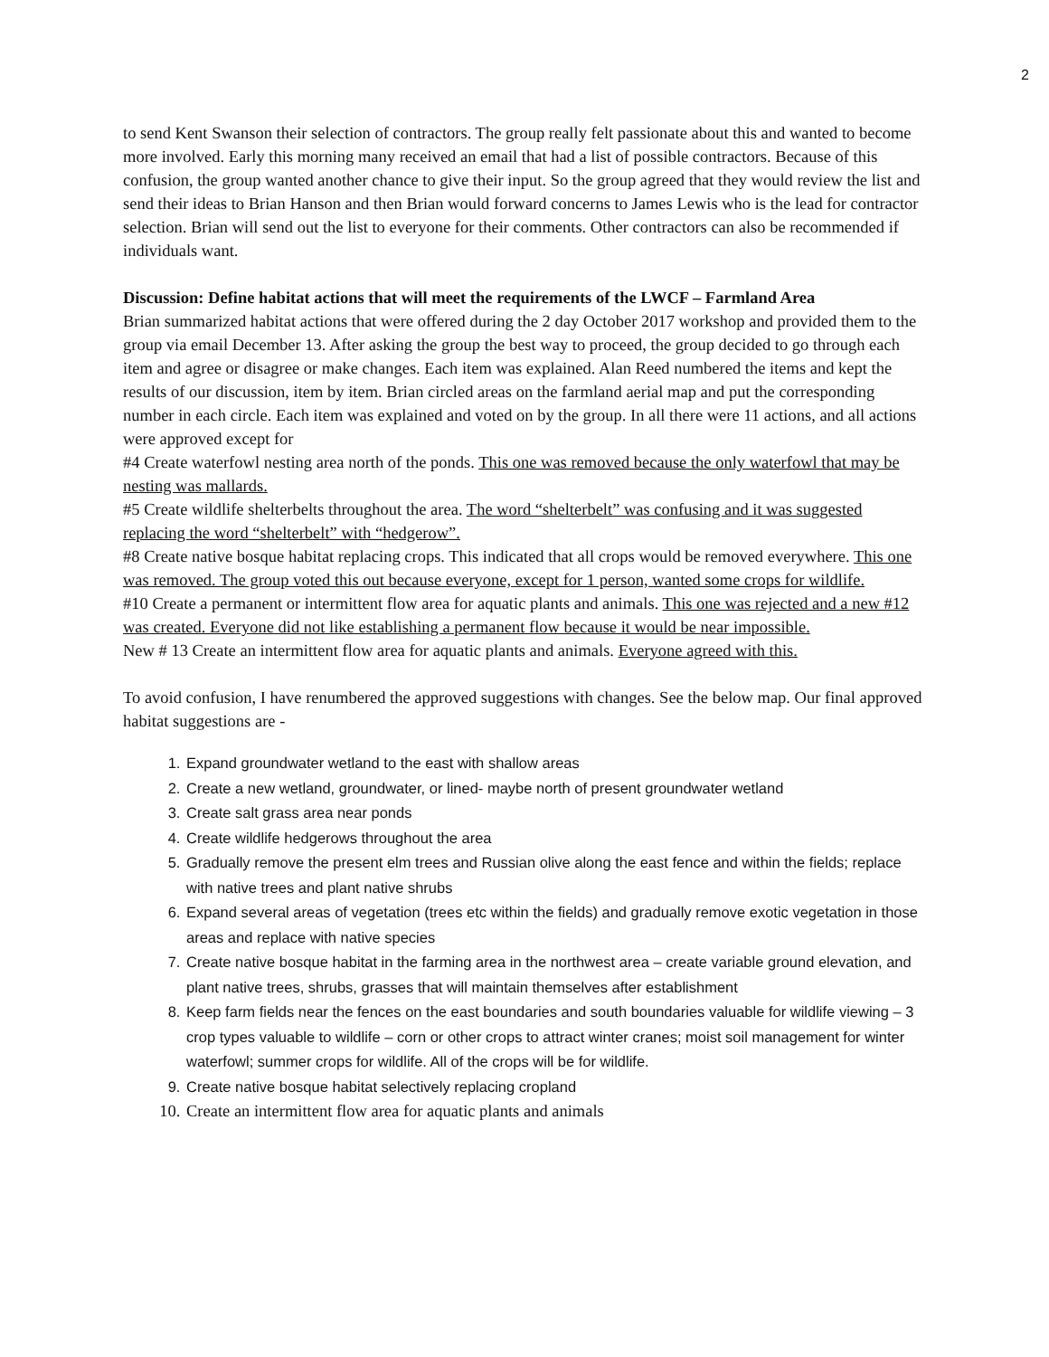2
to send Kent Swanson their selection of contractors. The group really felt passionate about this and wanted to become more involved. Early this morning many received an email that had a list of possible contractors. Because of this confusion, the group wanted another chance to give their input. So the group agreed that they would review the list and send their ideas to Brian Hanson and then Brian would forward concerns to James Lewis who is the lead for contractor selection. Brian will send out the list to everyone for their comments. Other contractors can also be recommended if individuals want.
Discussion: Define habitat actions that will meet the requirements of the LWCF – Farmland Area
Brian summarized habitat actions that were offered during the 2 day October 2017 workshop and provided them to the group via email December 13. After asking the group the best way to proceed, the group decided to go through each item and agree or disagree or make changes. Each item was explained. Alan Reed numbered the items and kept the results of our discussion, item by item. Brian circled areas on the farmland aerial map and put the corresponding number in each circle. Each item was explained and voted on by the group. In all there were 11 actions, and all actions were approved except for
#4 Create waterfowl nesting area north of the ponds. This one was removed because the only waterfowl that may be nesting was mallards.
#5 Create wildlife shelterbelts throughout the area. The word “shelterbelt” was confusing and it was suggested replacing the word “shelterbelt” with “hedgerow”.
#8 Create native bosque habitat replacing crops. This indicated that all crops would be removed everywhere. This one was removed. The group voted this out because everyone, except for 1 person, wanted some crops for wildlife.
#10 Create a permanent or intermittent flow area for aquatic plants and animals. This one was rejected and a new #12 was created. Everyone did not like establishing a permanent flow because it would be near impossible.
New # 13 Create an intermittent flow area for aquatic plants and animals. Everyone agreed with this.
To avoid confusion, I have renumbered the approved suggestions with changes. See the below map. Our final approved habitat suggestions are -
1. Expand groundwater wetland to the east with shallow areas
2. Create a new wetland, groundwater, or lined- maybe north of present groundwater wetland
3. Create salt grass area near ponds
4. Create wildlife hedgerows throughout the area
5. Gradually remove the present elm trees and Russian olive along the east fence and within the fields; replace with native trees and plant native shrubs
6. Expand several areas of vegetation (trees etc within the fields) and gradually remove exotic vegetation in those areas and replace with native species
7. Create native bosque habitat in the farming area in the northwest area – create variable ground elevation, and plant native trees, shrubs, grasses that will maintain themselves after establishment
8. Keep farm fields near the fences on the east boundaries and south boundaries valuable for wildlife viewing – 3 crop types valuable to wildlife – corn or other crops to attract winter cranes; moist soil management for winter waterfowl; summer crops for wildlife. All of the crops will be for wildlife.
9. Create native bosque habitat selectively replacing cropland
10. Create an intermittent flow area for aquatic plants and animals